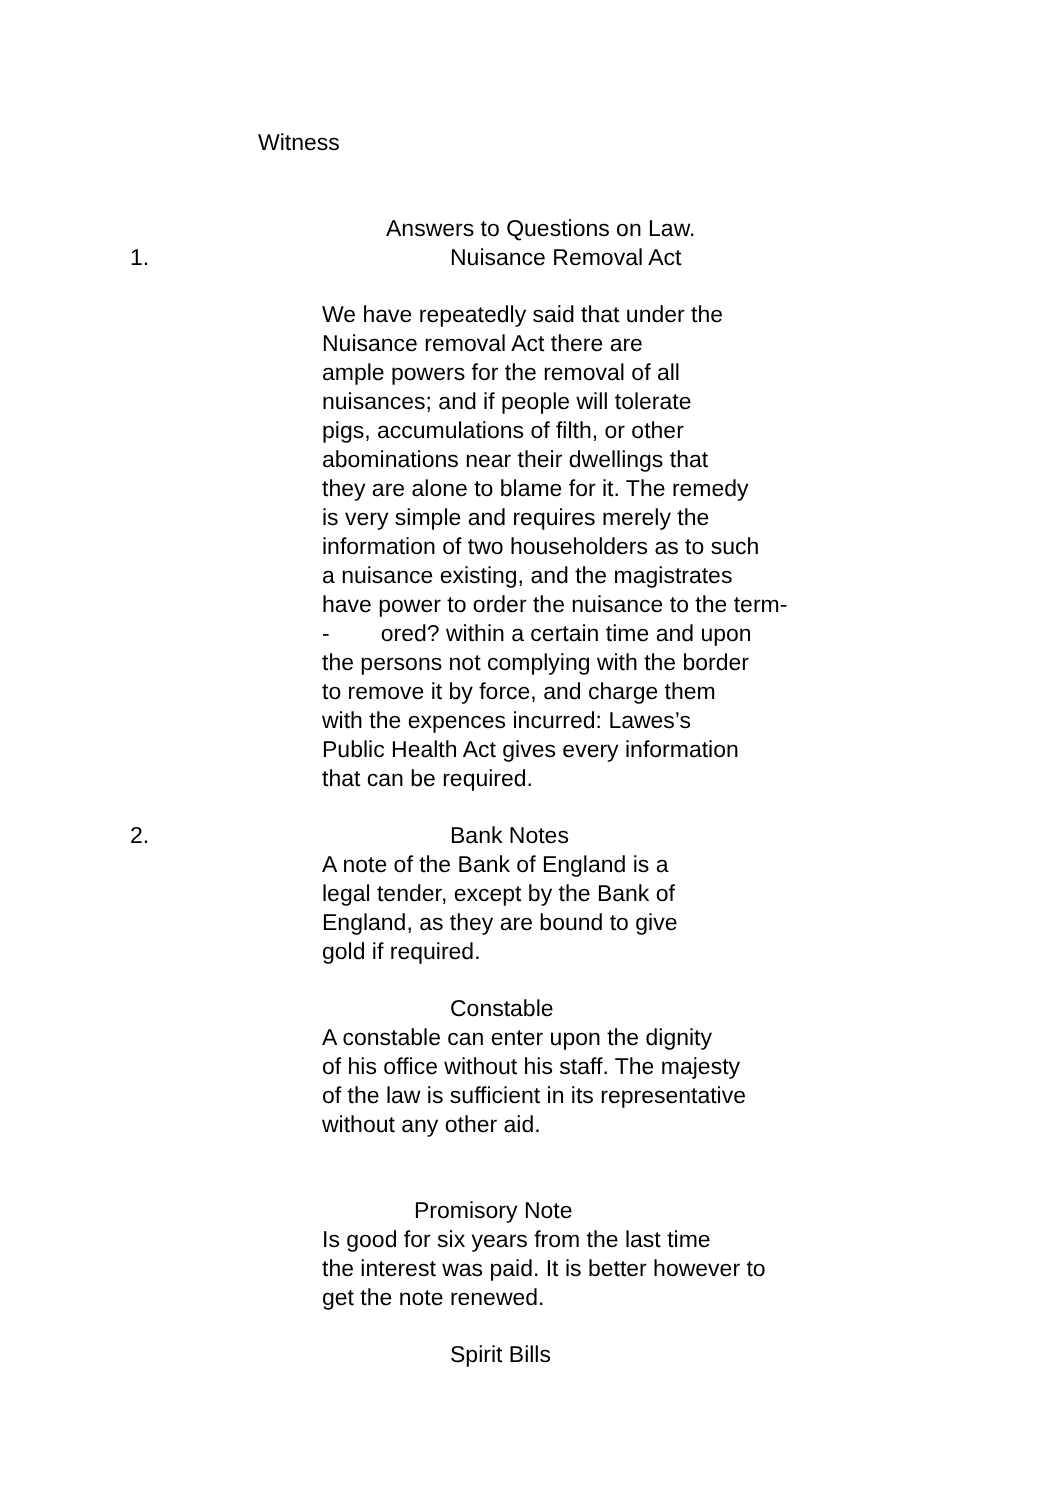Witness
Answers to Questions on Law.
1. Nuisance Removal Act
We have repeatedly said that under the
Nuisance removal Act there are
ample powers for the removal of all
nuisances; and if people will tolerate
pigs, accumulations of filth, or other
abominations near their dwellings that
they are alone to blame for it. The remedy
is very simple and requires merely the
information of two householders as to such
a nuisance existing, and the magistrates
have power to order the nuisance to the term-
- ored? within a certain time and upon
the persons not complying with the border
to remove it by force, and charge them
with the expences incurred: Lawes’s
Public Health Act gives every information
that can be required.
2. Bank Notes
A note of the Bank of England is a
legal tender, except by the Bank of
England, as they are bound to give
gold if required.
Constable
A constable can enter upon the dignity
of his office without his staff. The majesty
of the law is sufficient in its representative
without any other aid.
Promisory Note
Is good for six years from the last time
the interest was paid. It is better however to
get the note renewed.
Spirit Bills